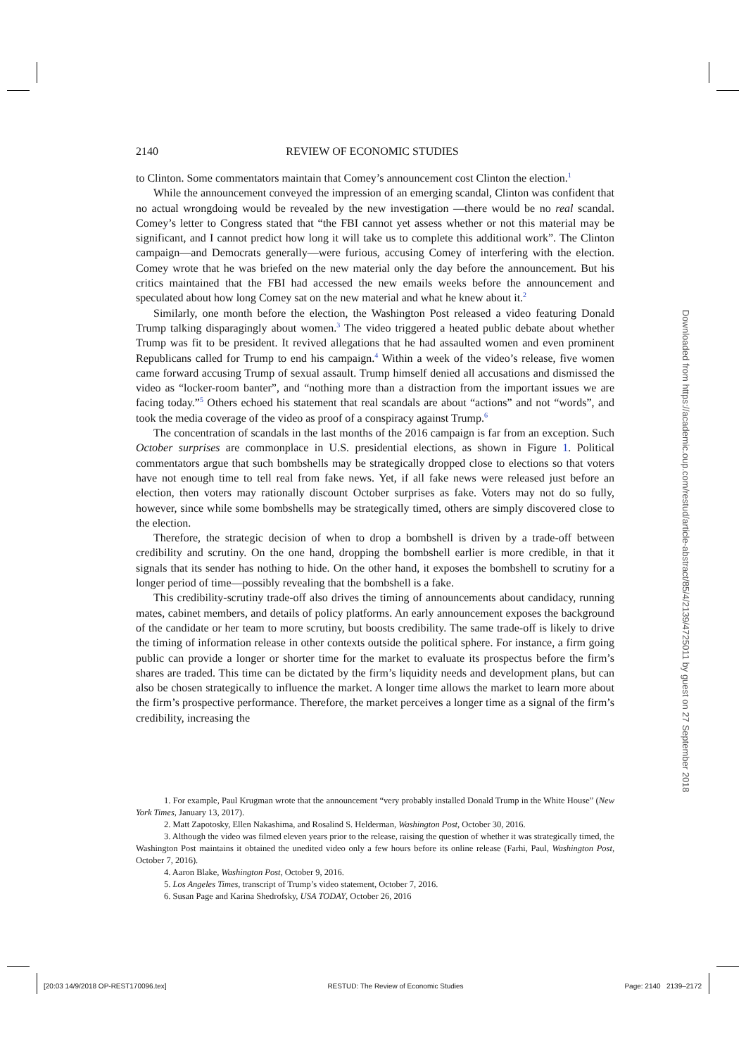2140 REVIEW OF ECONOMIC STUDIES
to Clinton. Some commentators maintain that Comey’s announcement cost Clinton the election.<sup>1</sup>
While the announcement conveyed the impression of an emerging scandal, Clinton was confident that no actual wrongdoing would be revealed by the new investigation —there would be no real scandal. Comey’s letter to Congress stated that “the FBI cannot yet assess whether or not this material may be significant, and I cannot predict how long it will take us to complete this additional work”. The Clinton campaign—and Democrats generally—were furious, accusing Comey of interfering with the election. Comey wrote that he was briefed on the new material only the day before the announcement. But his critics maintained that the FBI had accessed the new emails weeks before the announcement and speculated about how long Comey sat on the new material and what he knew about it.<sup>2</sup>
Similarly, one month before the election, the Washington Post released a video featuring Donald Trump talking disparagingly about women.<sup>3</sup> The video triggered a heated public debate about whether Trump was fit to be president. It revived allegations that he had assaulted women and even prominent Republicans called for Trump to end his campaign.<sup>4</sup> Within a week of the video’s release, five women came forward accusing Trump of sexual assault. Trump himself denied all accusations and dismissed the video as “locker-room banter”, and “nothing more than a distraction from the important issues we are facing today.”<sup>5</sup> Others echoed his statement that real scandals are about “actions” and not “words”, and took the media coverage of the video as proof of a conspiracy against Trump.<sup>6</sup>
The concentration of scandals in the last months of the 2016 campaign is far from an exception. Such October surprises are commonplace in U.S. presidential elections, as shown in Figure 1. Political commentators argue that such bombshells may be strategically dropped close to elections so that voters have not enough time to tell real from fake news. Yet, if all fake news were released just before an election, then voters may rationally discount October surprises as fake. Voters may not do so fully, however, since while some bombshells may be strategically timed, others are simply discovered close to the election.
Therefore, the strategic decision of when to drop a bombshell is driven by a trade-off between credibility and scrutiny. On the one hand, dropping the bombshell earlier is more credible, in that it signals that its sender has nothing to hide. On the other hand, it exposes the bombshell to scrutiny for a longer period of time—possibly revealing that the bombshell is a fake.
This credibility-scrutiny trade-off also drives the timing of announcements about candidacy, running mates, cabinet members, and details of policy platforms. An early announcement exposes the background of the candidate or her team to more scrutiny, but boosts credibility. The same trade-off is likely to drive the timing of information release in other contexts outside the political sphere. For instance, a firm going public can provide a longer or shorter time for the market to evaluate its prospectus before the firm’s shares are traded. This time can be dictated by the firm’s liquidity needs and development plans, but can also be chosen strategically to influence the market. A longer time allows the market to learn more about the firm’s prospective performance. Therefore, the market perceives a longer time as a signal of the firm’s credibility, increasing the
1. For example, Paul Krugman wrote that the announcement “very probably installed Donald Trump in the White House” (New York Times, January 13, 2017).
2. Matt Zapotosky, Ellen Nakashima, and Rosalind S. Helderman, Washington Post, October 30, 2016.
3. Although the video was filmed eleven years prior to the release, raising the question of whether it was strategically timed, the Washington Post maintains it obtained the unedited video only a few hours before its online release (Farhi, Paul, Washington Post, October 7, 2016).
4. Aaron Blake, Washington Post, October 9, 2016.
5. Los Angeles Times, transcript of Trump’s video statement, October 7, 2016.
6. Susan Page and Karina Shedrofsky, USA TODAY, October 26, 2016
Downloaded from https://academic.oup.com/restud/article-abstract/85/4/2139/4725011 by guest on 27 September 2018
[20:03 14/9/2018 OP-REST170096.tex] RESTUD: The Review of Economic Studies Page: 2140 2139–2172